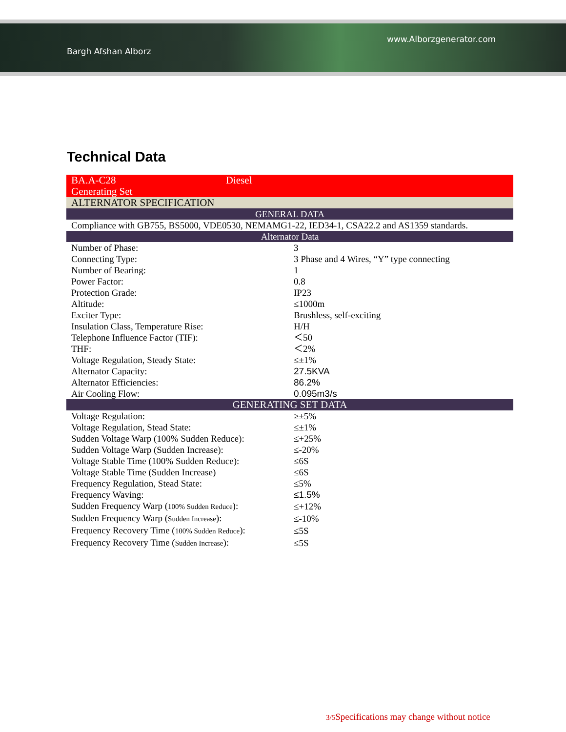Bargh Afshan Alborz
www.Alborzgenerator.com
Technical Data
| BA.A-C28 Diesel Generating Set | |
| ALTERNATOR SPECIFICATION | |
| GENERAL DATA | |
| Compliance with GB755, BS5000, VDE0530, NEMAMG1-22, IED34-1, CSA22.2 and AS1359 standards. | |
| Alternator Data | |
| Number of Phase: | 3 |
| Connecting Type: | 3 Phase and 4 Wires, “Y” type connecting |
| Number of Bearing: | 1 |
| Power Factor: | 0.8 |
| Protection Grade: | IP23 |
| Altitude: | ≤1000m |
| Exciter Type: | Brushless, self-exciting |
| Insulation Class, Temperature Rise: | H/H |
| Telephone Influence Factor (TIF): | ＜50 |
| THF: | ＜2% |
| Voltage Regulation, Steady State: | ≤±1% |
| Alternator Capacity: | 27.5KVA |
| Alternator Efficiencies: | 86.2% |
| Air Cooling Flow: | 0.095m3/s |
| GENERATING SET DATA | |
| Voltage Regulation: | ≥±5% |
| Voltage Regulation, Stead State: | ≤±1% |
| Sudden Voltage Warp (100% Sudden Reduce): | ≤+25% |
| Sudden Voltage Warp (Sudden Increase): | ≤-20% |
| Voltage Stable Time (100% Sudden Reduce): | ≤6S |
| Voltage Stable Time (Sudden Increase) | ≤6S |
| Frequency Regulation, Stead State: | ≤5% |
| Frequency Waving: | ≤1.5% |
| Sudden Frequency Warp ( 100% Sudden Reduce ): | ≤+12% |
| Sudden Frequency Warp ( Sudden Increase ): | ≤-10% |
| Frequency Recovery Time ( 100% Sudden Reduce ): | ≤5S |
| Frequency Recovery Time ( Sudden Increase ): | ≤5S |
3/5 Specifications may change without notice